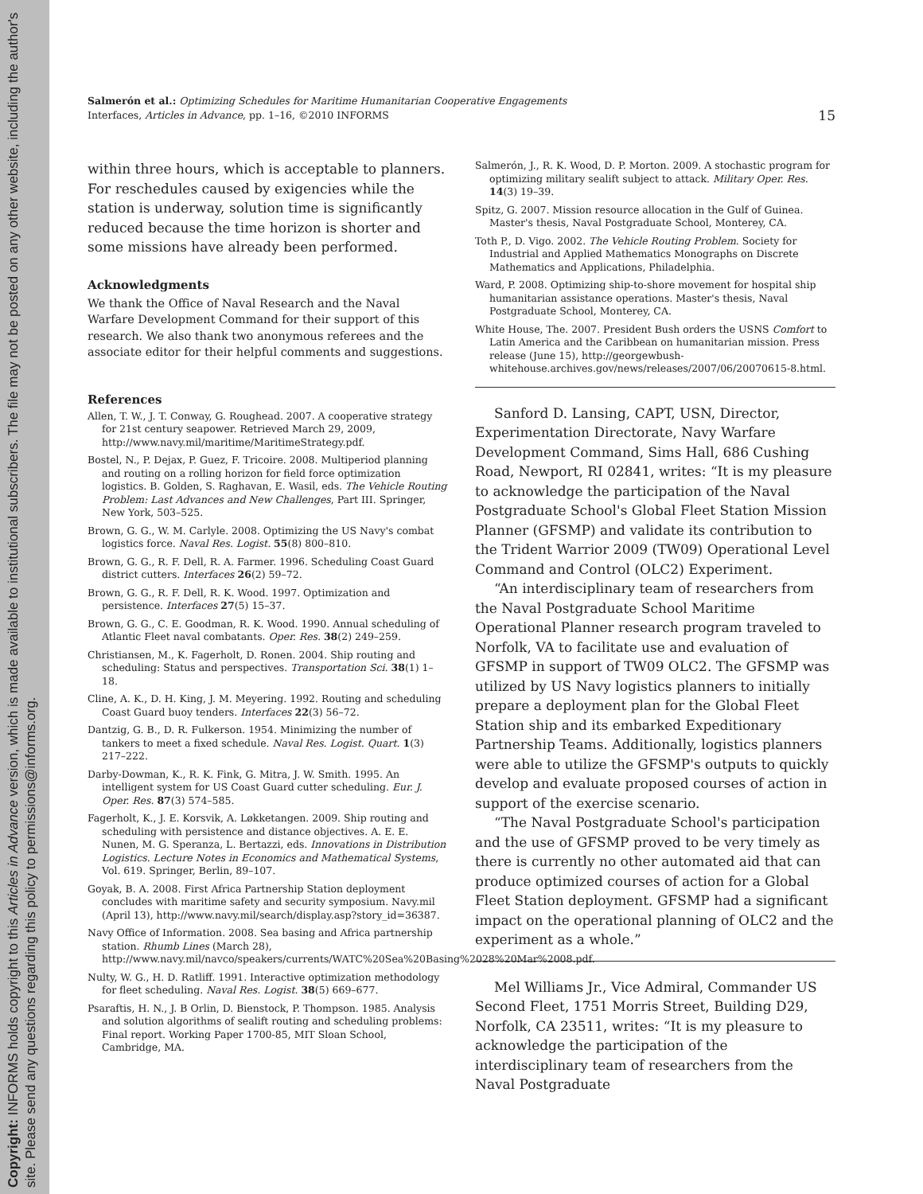Copyright: INFORMS holds copyright to this Articles in Advance version, which is made available to institutional subscribers. The file may not be posted on any other website, including the author's site. Please send any questions regarding this policy to permissions@informs.org.
Salmerón et al.: Optimizing Schedules for Maritime Humanitarian Cooperative Engagements
Interfaces, Articles in Advance, pp. 1–16, ©2010 INFORMS 15
within three hours, which is acceptable to planners. For reschedules caused by exigencies while the station is underway, solution time is significantly reduced because the time horizon is shorter and some missions have already been performed.
Acknowledgments
We thank the Office of Naval Research and the Naval Warfare Development Command for their support of this research. We also thank two anonymous referees and the associate editor for their helpful comments and suggestions.
References
Allen, T. W., J. T. Conway, G. Roughead. 2007. A cooperative strategy for 21st century seapower. Retrieved March 29, 2009, http://www.navy.mil/maritime/MaritimeStrategy.pdf.
Bostel, N., P. Dejax, P. Guez, F. Tricoire. 2008. Multiperiod planning and routing on a rolling horizon for field force optimization logistics. B. Golden, S. Raghavan, E. Wasil, eds. The Vehicle Routing Problem: Last Advances and New Challenges, Part III. Springer, New York, 503–525.
Brown, G. G., W. M. Carlyle. 2008. Optimizing the US Navy's combat logistics force. Naval Res. Logist. 55(8) 800–810.
Brown, G. G., R. F. Dell, R. A. Farmer. 1996. Scheduling Coast Guard district cutters. Interfaces 26(2) 59–72.
Brown, G. G., R. F. Dell, R. K. Wood. 1997. Optimization and persistence. Interfaces 27(5) 15–37.
Brown, G. G., C. E. Goodman, R. K. Wood. 1990. Annual scheduling of Atlantic Fleet naval combatants. Oper. Res. 38(2) 249–259.
Christiansen, M., K. Fagerholt, D. Ronen. 2004. Ship routing and scheduling: Status and perspectives. Transportation Sci. 38(1) 1–18.
Cline, A. K., D. H. King, J. M. Meyering. 1992. Routing and scheduling Coast Guard buoy tenders. Interfaces 22(3) 56–72.
Dantzig, G. B., D. R. Fulkerson. 1954. Minimizing the number of tankers to meet a fixed schedule. Naval Res. Logist. Quart. 1(3) 217–222.
Darby-Dowman, K., R. K. Fink, G. Mitra, J. W. Smith. 1995. An intelligent system for US Coast Guard cutter scheduling. Eur. J. Oper. Res. 87(3) 574–585.
Fagerholt, K., J. E. Korsvik, A. Løkketangen. 2009. Ship routing and scheduling with persistence and distance objectives. A. E. E. Nunen, M. G. Speranza, L. Bertazzi, eds. Innovations in Distribution Logistics. Lecture Notes in Economics and Mathematical Systems, Vol. 619. Springer, Berlin, 89–107.
Goyak, B. A. 2008. First Africa Partnership Station deployment concludes with maritime safety and security symposium. Navy.mil (April 13), http://www.navy.mil/search/display.asp?story_id=36387.
Navy Office of Information. 2008. Sea basing and Africa partnership station. Rhumb Lines (March 28), http://www.navy.mil/navco/speakers/currents/WATC%20Sea%20Basing%2028%20Mar%2008.pdf.
Nulty, W. G., H. D. Ratliff. 1991. Interactive optimization methodology for fleet scheduling. Naval Res. Logist. 38(5) 669–677.
Psaraftis, H. N., J. B Orlin, D. Bienstock, P. Thompson. 1985. Analysis and solution algorithms of sealift routing and scheduling problems: Final report. Working Paper 1700-85, MIT Sloan School, Cambridge, MA.
Salmerón, J., R. K. Wood, D. P. Morton. 2009. A stochastic program for optimizing military sealift subject to attack. Military Oper. Res. 14(3) 19–39.
Spitz, G. 2007. Mission resource allocation in the Gulf of Guinea. Master's thesis, Naval Postgraduate School, Monterey, CA.
Toth P., D. Vigo. 2002. The Vehicle Routing Problem. Society for Industrial and Applied Mathematics Monographs on Discrete Mathematics and Applications, Philadelphia.
Ward, P. 2008. Optimizing ship-to-shore movement for hospital ship humanitarian assistance operations. Master's thesis, Naval Postgraduate School, Monterey, CA.
White House, The. 2007. President Bush orders the USNS Comfort to Latin America and the Caribbean on humanitarian mission. Press release (June 15), http://georgewbush-whitehouse.archives.gov/news/releases/2007/06/20070615-8.html.
Sanford D. Lansing, CAPT, USN, Director, Experimentation Directorate, Navy Warfare Development Command, Sims Hall, 686 Cushing Road, Newport, RI 02841, writes: “It is my pleasure to acknowledge the participation of the Naval Postgraduate School's Global Fleet Station Mission Planner (GFSMP) and validate its contribution to the Trident Warrior 2009 (TW09) Operational Level Command and Control (OLC2) Experiment.
“An interdisciplinary team of researchers from the Naval Postgraduate School Maritime Operational Planner research program traveled to Norfolk, VA to facilitate use and evaluation of GFSMP in support of TW09 OLC2. The GFSMP was utilized by US Navy logistics planners to initially prepare a deployment plan for the Global Fleet Station ship and its embarked Expeditionary Partnership Teams. Additionally, logistics planners were able to utilize the GFSMP's outputs to quickly develop and evaluate proposed courses of action in support of the exercise scenario.
“The Naval Postgraduate School's participation and the use of GFSMP proved to be very timely as there is currently no other automated aid that can produce optimized courses of action for a Global Fleet Station deployment. GFSMP had a significant impact on the operational planning of OLC2 and the experiment as a whole.”
Mel Williams Jr., Vice Admiral, Commander US Second Fleet, 1751 Morris Street, Building D29, Norfolk, CA 23511, writes: “It is my pleasure to acknowledge the participation of the interdisciplinary team of researchers from the Naval Postgraduate